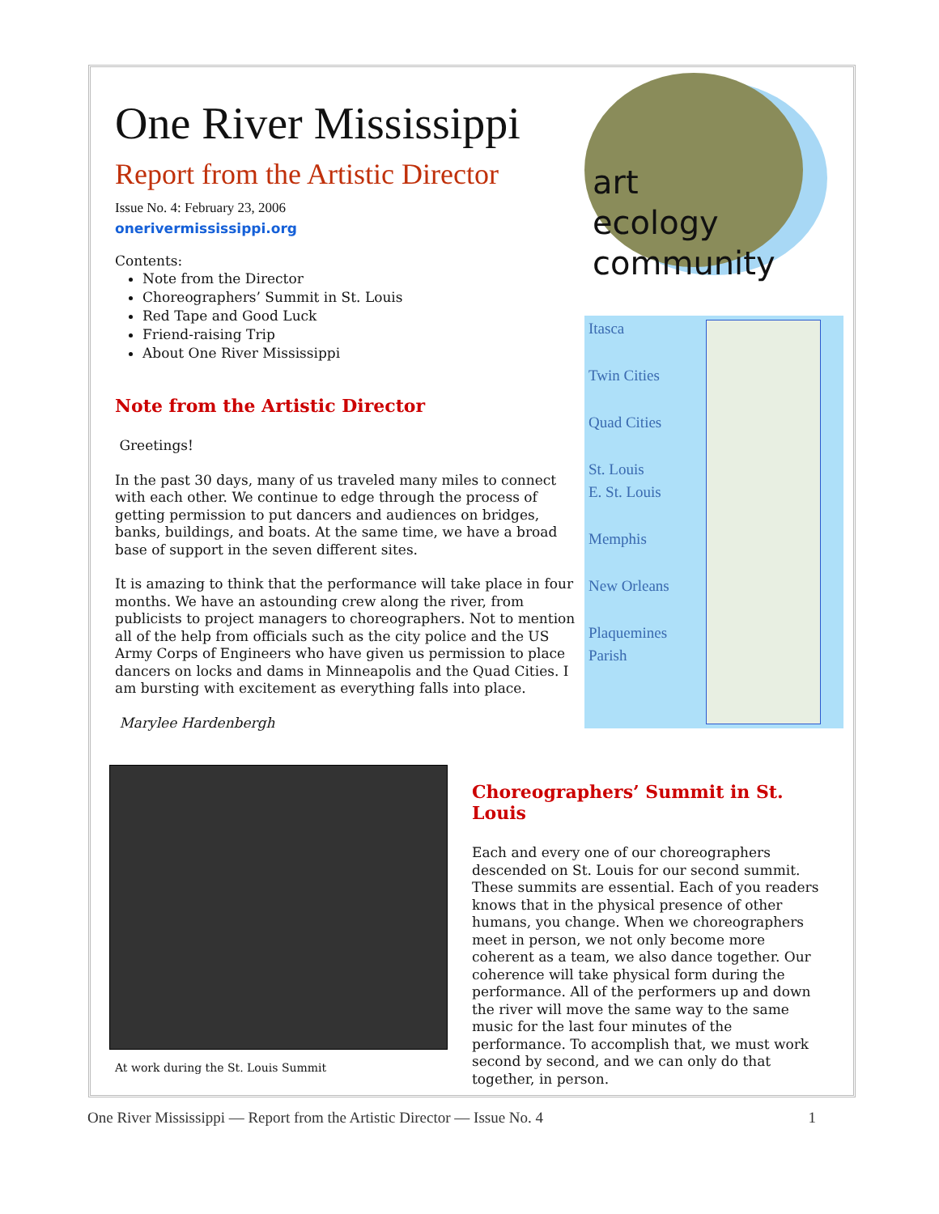One River Mississippi
Report from the Artistic Director
Issue No. 4: February 23, 2006
onerivermississippi.org
Contents:
Note from the Director
Choreographers’ Summit in St. Louis
Red Tape and Good Luck
Friend-raising Trip
About One River Mississippi
Note from the Artistic Director
Greetings!
In the past 30 days, many of us traveled many miles to connect with each other. We continue to edge through the process of getting permission to put dancers and audiences on bridges, banks, buildings, and boats. At the same time, we have a broad base of support in the seven different sites.
It is amazing to think that the performance will take place in four months. We have an astounding crew along the river, from publicists to project managers to choreographers. Not to mention all of the help from officials such as the city police and the US Army Corps of Engineers who have given us permission to place dancers on locks and dams in Minneapolis and the Quad Cities. I am bursting with excitement as everything falls into place.
Marylee Hardenbergh
art
ecology
community
Itasca
Twin Cities
Quad Cities
St. Louis
E. St. Louis
Memphis
New Orleans
Plaquemines
Parish
At work during the St. Louis Summit
Choreographers’ Summit in St. Louis
Each and every one of our choreographers descended on St. Louis for our second summit. These summits are essential. Each of you readers knows that in the physical presence of other humans, you change. When we choreographers meet in person, we not only become more coherent as a team, we also dance together. Our coherence will take physical form during the performance. All of the performers up and down the river will move the same way to the same music for the last four minutes of the performance. To accomplish that, we must work second by second, and we can only do that together, in person.
One River Mississippi — Report from the Artistic Director — Issue No. 4 1